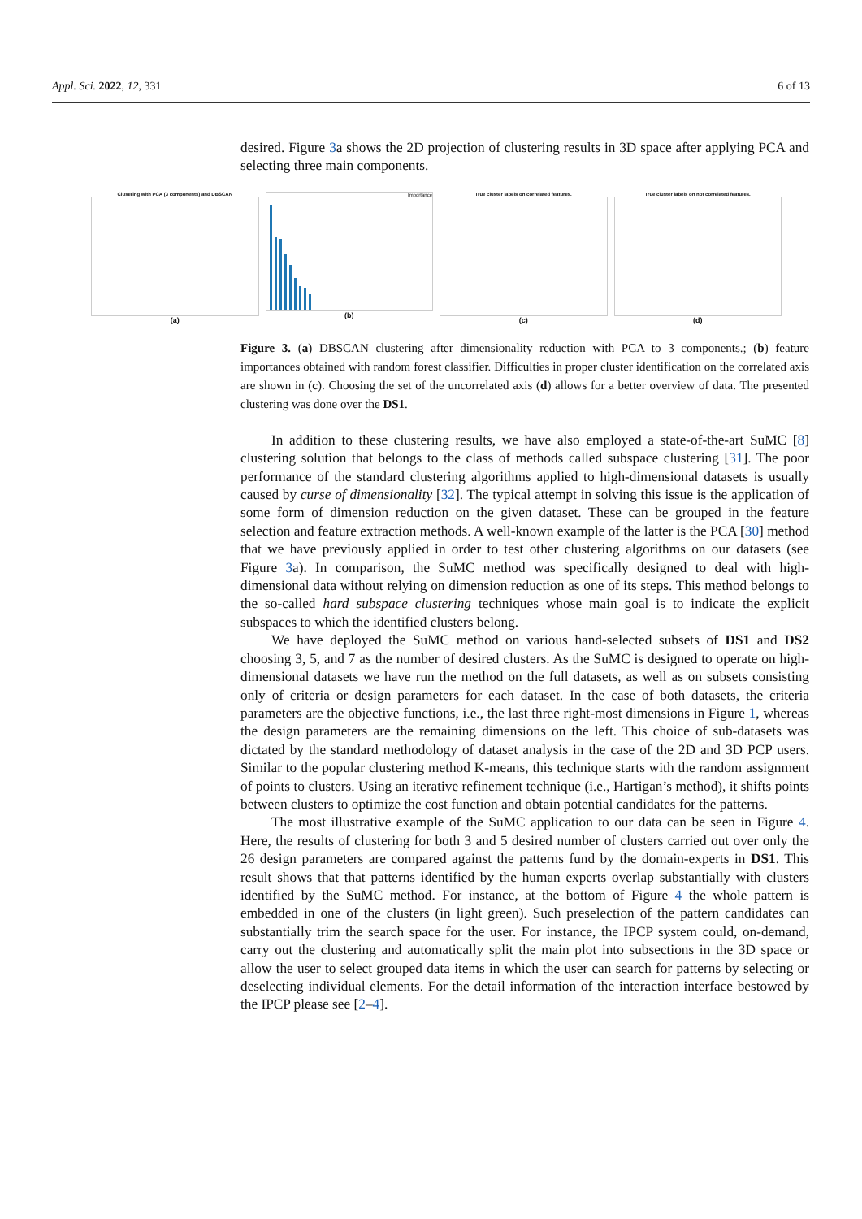Appl. Sci. 2022, 12, 331 6 of 13
desired. Figure 3a shows the 2D projection of clustering results in 3D space after applying PCA and selecting three main components.
Clusering with PCA (3 components) and DBSCAN
(a)
Importance
(b)
True cluster labels on correlated features.
(c)
True cluster labels on not correlated features.
(d)
Figure 3. (a) DBSCAN clustering after dimensionality reduction with PCA to 3 components.; (b) feature importances obtained with random forest classifier. Difficulties in proper cluster identification on the correlated axis are shown in (c). Choosing the set of the uncorrelated axis (d) allows for a better overview of data. The presented clustering was done over the DS1.
In addition to these clustering results, we have also employed a state-of-the-art SuMC [8] clustering solution that belongs to the class of methods called subspace clustering [31]. The poor performance of the standard clustering algorithms applied to high-dimensional datasets is usually caused by curse of dimensionality [32]. The typical attempt in solving this issue is the application of some form of dimension reduction on the given dataset. These can be grouped in the feature selection and feature extraction methods. A well-known example of the latter is the PCA [30] method that we have previously applied in order to test other clustering algorithms on our datasets (see Figure 3a). In comparison, the SuMC method was specifically designed to deal with high-dimensional data without relying on dimension reduction as one of its steps. This method belongs to the so-called hard subspace clustering techniques whose main goal is to indicate the explicit subspaces to which the identified clusters belong.
We have deployed the SuMC method on various hand-selected subsets of DS1 and DS2 choosing 3, 5, and 7 as the number of desired clusters. As the SuMC is designed to operate on high-dimensional datasets we have run the method on the full datasets, as well as on subsets consisting only of criteria or design parameters for each dataset. In the case of both datasets, the criteria parameters are the objective functions, i.e., the last three right-most dimensions in Figure 1, whereas the design parameters are the remaining dimensions on the left. This choice of sub-datasets was dictated by the standard methodology of dataset analysis in the case of the 2D and 3D PCP users. Similar to the popular clustering method K-means, this technique starts with the random assignment of points to clusters. Using an iterative refinement technique (i.e., Hartigan’s method), it shifts points between clusters to optimize the cost function and obtain potential candidates for the patterns.
The most illustrative example of the SuMC application to our data can be seen in Figure 4. Here, the results of clustering for both 3 and 5 desired number of clusters carried out over only the 26 design parameters are compared against the patterns fund by the domain-experts in DS1. This result shows that that patterns identified by the human experts overlap substantially with clusters identified by the SuMC method. For instance, at the bottom of Figure 4 the whole pattern is embedded in one of the clusters (in light green). Such preselection of the pattern candidates can substantially trim the search space for the user. For instance, the IPCP system could, on-demand, carry out the clustering and automatically split the main plot into subsections in the 3D space or allow the user to select grouped data items in which the user can search for patterns by selecting or deselecting individual elements. For the detail information of the interaction interface bestowed by the IPCP please see [2–4].